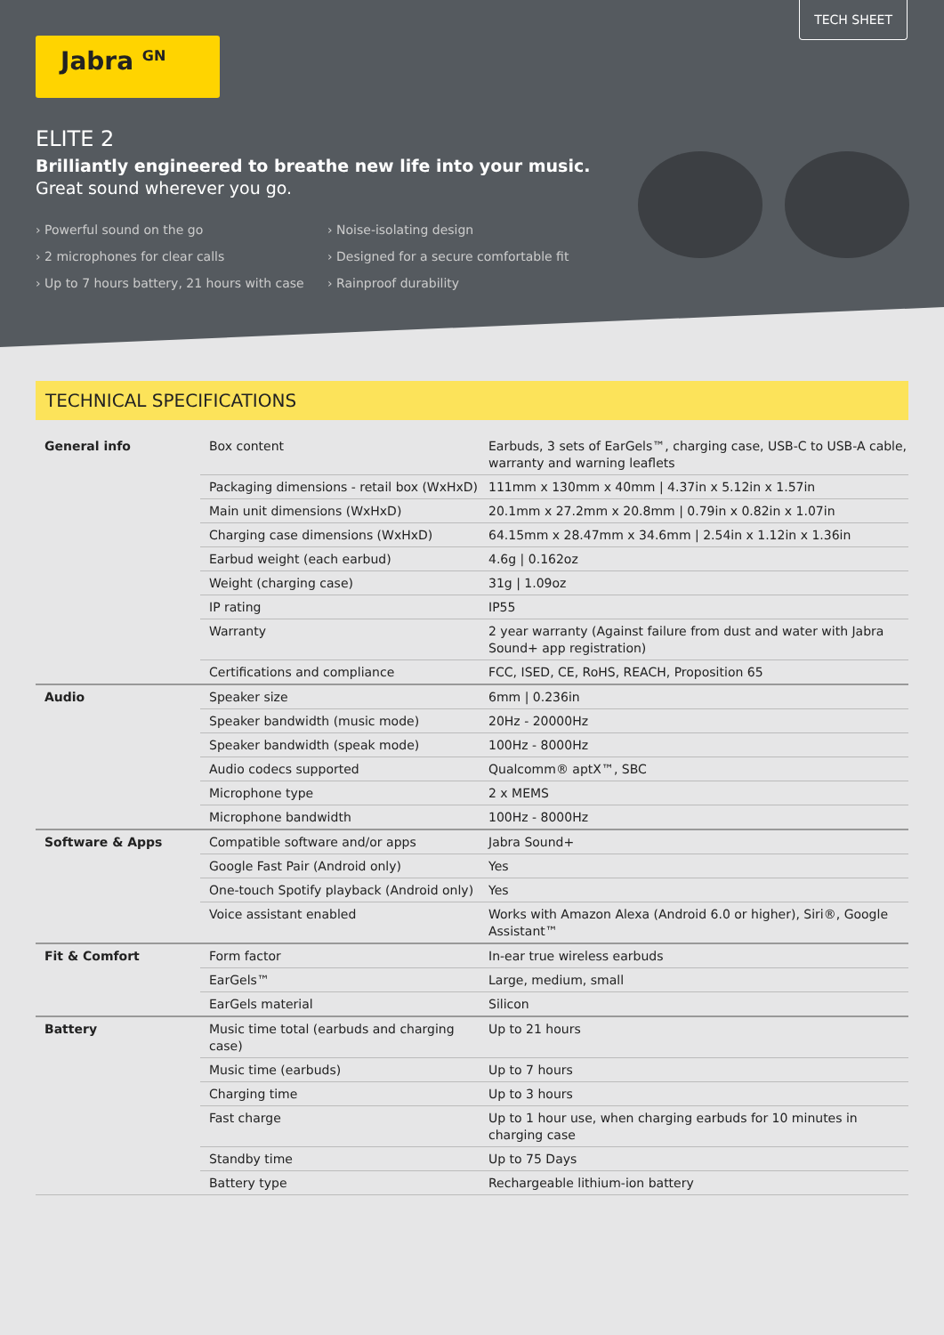TECH SHEET
Jabra <sup>GN</sup>
ELITE 2
Brilliantly engineered to breathe new life into your music. Great sound wherever you go.
› Powerful sound on the go
› Noise-isolating design
› 2 microphones for clear calls
› Designed for a secure comfortable fit
› Up to 7 hours battery, 21 hours with case
› Rainproof durability
TECHNICAL SPECIFICATIONS
| General info | Box content | Earbuds, 3 sets of EarGels™, charging case, USB-C to USB-A cable, warranty and warning leaflets |
| | Packaging dimensions - retail box (WxHxD) | 111mm x 130mm x 40mm / 4.37in x 5.12in x 1.57in |
| | Main unit dimensions (WxHxD) | 20.1mm x 27.2mm x 20.8mm / 0.79in x 0.82in x 1.07in |
| | Charging case dimensions (WxHxD) | 64.15mm x 28.47mm x 34.6mm / 2.54in x 1.12in x 1.36in |
| | Earbud weight (each earbud) | 4.6g / 0.162oz |
| | Weight (charging case) | 31g / 1.09oz |
| | IP rating | IP55 |
| | Warranty | 2 year warranty (Against failure from dust and water with Jabra Sound+ app registration) |
| | Certifications and compliance | FCC, ISED, CE, RoHS, REACH, Proposition 65 |
| Audio | Speaker size | 6mm / 0.236in |
| | Speaker bandwidth (music mode) | 20Hz - 20000Hz |
| | Speaker bandwidth (speak mode) | 100Hz - 8000Hz |
| | Audio codecs supported | Qualcomm® aptX™, SBC |
| | Microphone type | 2 x MEMS |
| | Microphone bandwidth | 100Hz - 8000Hz |
| Software & Apps | Compatible software and/or apps | Jabra Sound+ |
| | Google Fast Pair (Android only) | Yes |
| | One-touch Spotify playback (Android only) | Yes |
| | Voice assistant enabled | Works with Amazon Alexa (Android 6.0 or higher), Siri®, Google Assistant™ |
| Fit & Comfort | Form factor | In-ear true wireless earbuds |
| | EarGels™ | Large, medium, small |
| | EarGels material | Silicon |
| Battery | Music time total (earbuds and charging case) | Up to 21 hours |
| | Music time (earbuds) | Up to 7 hours |
| | Charging time | Up to 3 hours |
| | Fast charge | Up to 1 hour use, when charging earbuds for 10 minutes in charging case |
| | Standby time | Up to 75 Days |
| | Battery type | Rechargeable lithium-ion battery |